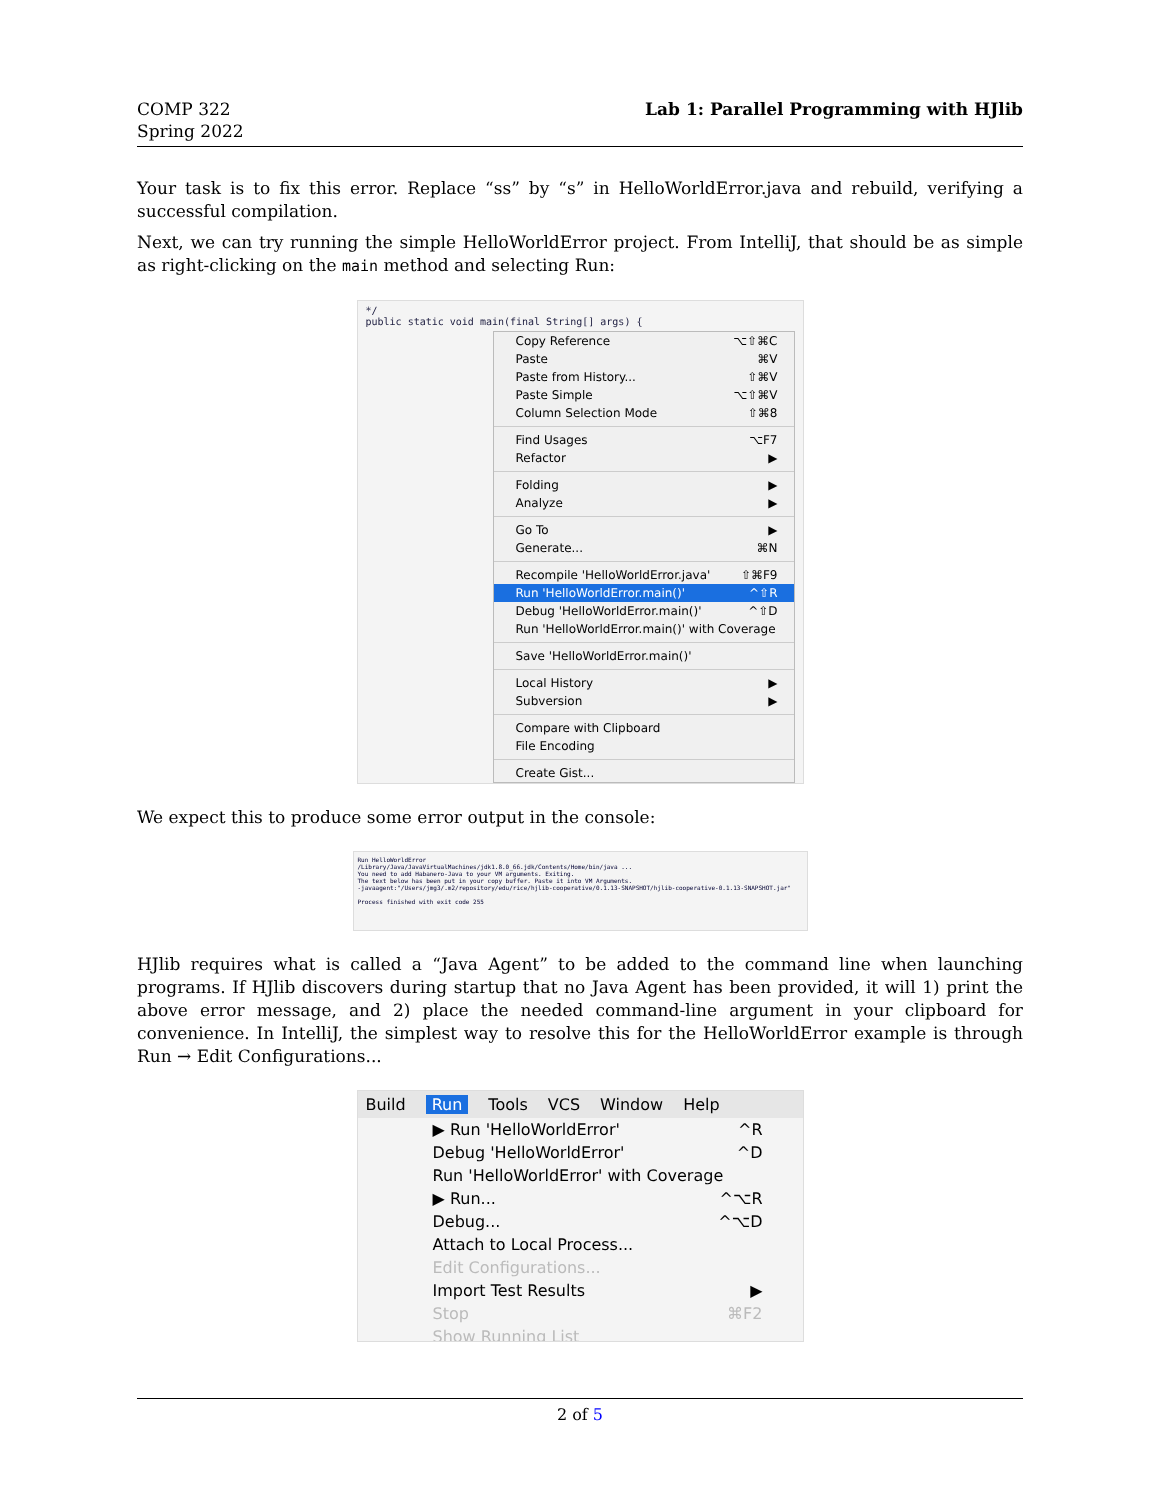COMP 322
Spring 2022
Lab 1: Parallel Programming with HJlib
Your task is to fix this error. Replace “ss” by “s” in HelloWorldError.java and rebuild, verifying a successful compilation.
Next, we can try running the simple HelloWorldError project. From IntelliJ, that should be as simple as right-clicking on the main method and selecting Run:
*/
public static void main(final String[] args) {
Copy Reference ⌥⇧⌘C
Paste ⌘V
Paste from History... ⇧⌘V
Paste Simple ⌥⇧⌘V
Column Selection Mode ⇧⌘8
Find Usages ⌥F7
Refactor ▶
Folding ▶
Analyze ▶
Go To ▶
Generate... ⌘N
Recompile 'HelloWorldError.java' ⇧⌘F9
Run 'HelloWorldError.main()' ^⇧R
Debug 'HelloWorldError.main()' ^⇧D
Run 'HelloWorldError.main()' with Coverage
Save 'HelloWorldError.main()'
Local History ▶
Subversion ▶
Compare with Clipboard
File Encoding
Create Gist...
We expect this to produce some error output in the console:
Run HelloWorldError
/Library/Java/JavaVirtualMachines/jdk1.8.0_66.jdk/Contents/Home/bin/java ...
You need to add Habanero-Java to your VM arguments. Exiting.
The text below has been put in your copy buffer. Paste it into VM Arguments.
-javaagent:"/Users/jmg3/.m2/repository/edu/rice/hjlib-cooperative/0.1.13-SNAPSHOT/hjlib-cooperative-0.1.13-SNAPSHOT.jar"
Process finished with exit code 255
HJlib requires what is called a “Java Agent” to be added to the command line when launching programs. If HJlib discovers during startup that no Java Agent has been provided, it will 1) print the above error message, and 2) place the needed command-line argument in your clipboard for convenience. In IntelliJ, the simplest way to resolve this for the HelloWorldError example is through Run → Edit Configurations...
Build Run Tools VCS Window Help
▶ Run 'HelloWorldError' ^R
Debug 'HelloWorldError' ^D
Run 'HelloWorldError' with Coverage
▶ Run... ^⌥R
Debug... ^⌥D
Attach to Local Process...
Edit Configurations...
Import Test Results ▶
Stop ⌘F2
Show Running List
2 of 5